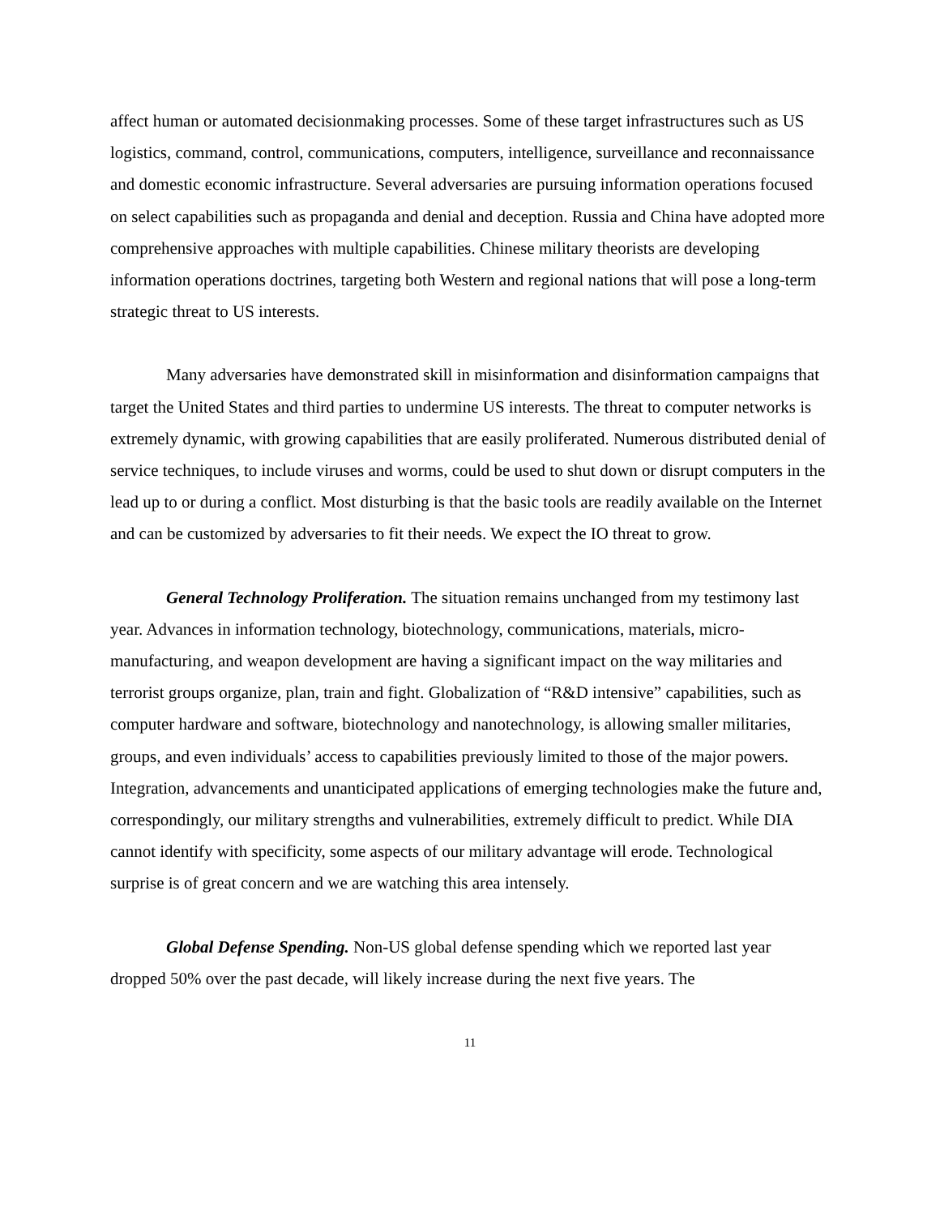affect human or automated decisionmaking processes. Some of these target infrastructures such as US logistics, command, control, communications, computers, intelligence, surveillance and reconnaissance and domestic economic infrastructure. Several adversaries are pursuing information operations focused on select capabilities such as propaganda and denial and deception. Russia and China have adopted more comprehensive approaches with multiple capabilities. Chinese military theorists are developing information operations doctrines, targeting both Western and regional nations that will pose a long-term strategic threat to US interests.
Many adversaries have demonstrated skill in misinformation and disinformation campaigns that target the United States and third parties to undermine US interests. The threat to computer networks is extremely dynamic, with growing capabilities that are easily proliferated. Numerous distributed denial of service techniques, to include viruses and worms, could be used to shut down or disrupt computers in the lead up to or during a conflict. Most disturbing is that the basic tools are readily available on the Internet and can be customized by adversaries to fit their needs. We expect the IO threat to grow.
General Technology Proliferation. The situation remains unchanged from my testimony last year. Advances in information technology, biotechnology, communications, materials, micro-manufacturing, and weapon development are having a significant impact on the way militaries and terrorist groups organize, plan, train and fight. Globalization of “R&D intensive” capabilities, such as computer hardware and software, biotechnology and nanotechnology, is allowing smaller militaries, groups, and even individuals’ access to capabilities previously limited to those of the major powers. Integration, advancements and unanticipated applications of emerging technologies make the future and, correspondingly, our military strengths and vulnerabilities, extremely difficult to predict. While DIA cannot identify with specificity, some aspects of our military advantage will erode. Technological surprise is of great concern and we are watching this area intensely.
Global Defense Spending. Non-US global defense spending which we reported last year dropped 50% over the past decade, will likely increase during the next five years. The
11